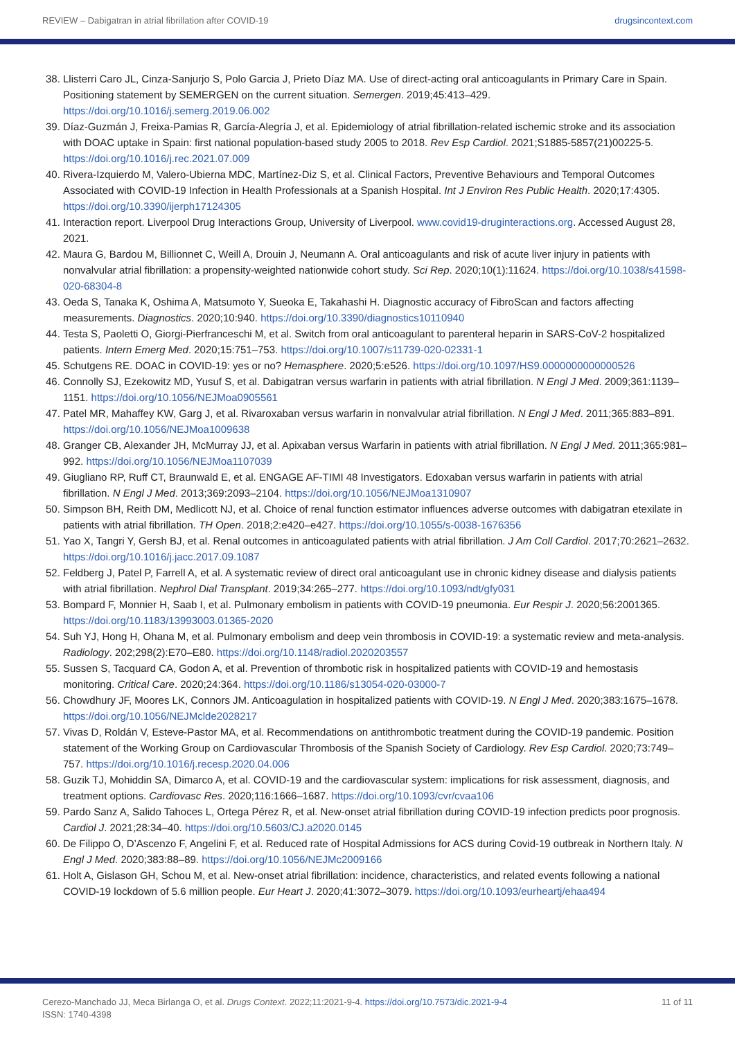REVIEW – Dabigatran in atrial fibrillation after COVID-19 drugsincontext.com
38. Llisterri Caro JL, Cinza-Sanjurjo S, Polo Garcia J, Prieto Díaz MA. Use of direct-acting oral anticoagulants in Primary Care in Spain. Positioning statement by SEMERGEN on the current situation. Semergen. 2019;45:413–429. https://doi.org/10.1016/j.semerg.2019.06.002
39. Díaz-Guzmán J, Freixa-Pamias R, García-Alegría J, et al. Epidemiology of atrial fibrillation-related ischemic stroke and its association with DOAC uptake in Spain: first national population-based study 2005 to 2018. Rev Esp Cardiol. 2021;S1885-5857(21)00225-5. https://doi.org/10.1016/j.rec.2021.07.009
40. Rivera-Izquierdo M, Valero-Ubierna MDC, Martínez-Diz S, et al. Clinical Factors, Preventive Behaviours and Temporal Outcomes Associated with COVID-19 Infection in Health Professionals at a Spanish Hospital. Int J Environ Res Public Health. 2020;17:4305. https://doi.org/10.3390/ijerph17124305
41. Interaction report. Liverpool Drug Interactions Group, University of Liverpool. www.covid19-druginteractions.org. Accessed August 28, 2021.
42. Maura G, Bardou M, Billionnet C, Weill A, Drouin J, Neumann A. Oral anticoagulants and risk of acute liver injury in patients with nonvalvular atrial fibrillation: a propensity-weighted nationwide cohort study. Sci Rep. 2020;10(1):11624. https://doi.org/10.1038/s41598-020-68304-8
43. Oeda S, Tanaka K, Oshima A, Matsumoto Y, Sueoka E, Takahashi H. Diagnostic accuracy of FibroScan and factors affecting measurements. Diagnostics. 2020;10:940. https://doi.org/10.3390/diagnostics10110940
44. Testa S, Paoletti O, Giorgi-Pierfranceschi M, et al. Switch from oral anticoagulant to parenteral heparin in SARS-CoV-2 hospitalized patients. Intern Emerg Med. 2020;15:751–753. https://doi.org/10.1007/s11739-020-02331-1
45. Schutgens RE. DOAC in COVID-19: yes or no? Hemasphere. 2020;5:e526. https://doi.org/10.1097/HS9.0000000000000526
46. Connolly SJ, Ezekowitz MD, Yusuf S, et al. Dabigatran versus warfarin in patients with atrial fibrillation. N Engl J Med. 2009;361:1139–1151. https://doi.org/10.1056/NEJMoa0905561
47. Patel MR, Mahaffey KW, Garg J, et al. Rivaroxaban versus warfarin in nonvalvular atrial fibrillation. N Engl J Med. 2011;365:883–891. https://doi.org/10.1056/NEJMoa1009638
48. Granger CB, Alexander JH, McMurray JJ, et al. Apixaban versus Warfarin in patients with atrial fibrillation. N Engl J Med. 2011;365:981–992. https://doi.org/10.1056/NEJMoa1107039
49. Giugliano RP, Ruff CT, Braunwald E, et al. ENGAGE AF-TIMI 48 Investigators. Edoxaban versus warfarin in patients with atrial fibrillation. N Engl J Med. 2013;369:2093–2104. https://doi.org/10.1056/NEJMoa1310907
50. Simpson BH, Reith DM, Medlicott NJ, et al. Choice of renal function estimator influences adverse outcomes with dabigatran etexilate in patients with atrial fibrillation. TH Open. 2018;2:e420–e427. https://doi.org/10.1055/s-0038-1676356
51. Yao X, Tangri Y, Gersh BJ, et al. Renal outcomes in anticoagulated patients with atrial fibrillation. J Am Coll Cardiol. 2017;70:2621–2632. https://doi.org/10.1016/j.jacc.2017.09.1087
52. Feldberg J, Patel P, Farrell A, et al. A systematic review of direct oral anticoagulant use in chronic kidney disease and dialysis patients with atrial fibrillation. Nephrol Dial Transplant. 2019;34:265–277. https://doi.org/10.1093/ndt/gfy031
53. Bompard F, Monnier H, Saab I, et al. Pulmonary embolism in patients with COVID-19 pneumonia. Eur Respir J. 2020;56:2001365. https://doi.org/10.1183/13993003.01365-2020
54. Suh YJ, Hong H, Ohana M, et al. Pulmonary embolism and deep vein thrombosis in COVID-19: a systematic review and meta-analysis. Radiology. 202;298(2):E70–E80. https://doi.org/10.1148/radiol.2020203557
55. Sussen S, Tacquard CA, Godon A, et al. Prevention of thrombotic risk in hospitalized patients with COVID-19 and hemostasis monitoring. Critical Care. 2020;24:364. https://doi.org/10.1186/s13054-020-03000-7
56. Chowdhury JF, Moores LK, Connors JM. Anticoagulation in hospitalized patients with COVID-19. N Engl J Med. 2020;383:1675–1678. https://doi.org/10.1056/NEJMclde2028217
57. Vivas D, Roldán V, Esteve-Pastor MA, et al. Recommendations on antithrombotic treatment during the COVID-19 pandemic. Position statement of the Working Group on Cardiovascular Thrombosis of the Spanish Society of Cardiology. Rev Esp Cardiol. 2020;73:749–757. https://doi.org/10.1016/j.recesp.2020.04.006
58. Guzik TJ, Mohiddin SA, Dimarco A, et al. COVID-19 and the cardiovascular system: implications for risk assessment, diagnosis, and treatment options. Cardiovasc Res. 2020;116:1666–1687. https://doi.org/10.1093/cvr/cvaa106
59. Pardo Sanz A, Salido Tahoces L, Ortega Pérez R, et al. New-onset atrial fibrillation during COVID-19 infection predicts poor prognosis. Cardiol J. 2021;28:34–40. https://doi.org/10.5603/CJ.a2020.0145
60. De Filippo O, D’Ascenzo F, Angelini F, et al. Reduced rate of Hospital Admissions for ACS during Covid-19 outbreak in Northern Italy. N Engl J Med. 2020;383:88–89. https://doi.org/10.1056/NEJMc2009166
61. Holt A, Gislason GH, Schou M, et al. New-onset atrial fibrillation: incidence, characteristics, and related events following a national COVID-19 lockdown of 5.6 million people. Eur Heart J. 2020;41:3072–3079. https://doi.org/10.1093/eurheartj/ehaa494
Cerezo-Manchado JJ, Meca Birlanga O, et al. Drugs Context. 2022;11:2021-9-4. https://doi.org/10.7573/dic.2021-9-4
ISSN: 1740-4398 11 of 11